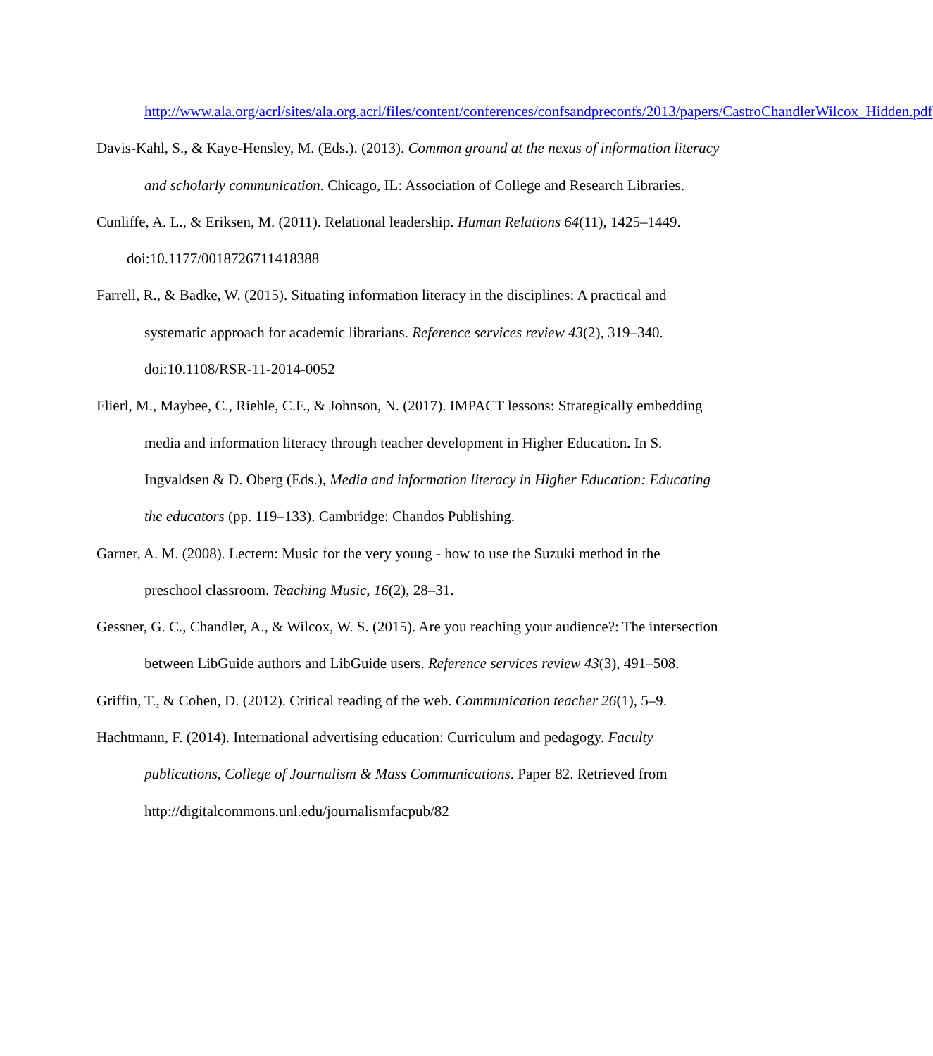http://www.ala.org/acrl/sites/ala.org.acrl/files/content/conferences/confsandpreconfs/2013/papers/CastroChandlerWilcox_Hidden.pdf
Davis-Kahl, S., & Kaye-Hensley, M. (Eds.). (2013). Common ground at the nexus of information literacy and scholarly communication. Chicago, IL: Association of College and Research Libraries.
Cunliffe, A. L., & Eriksen, M. (2011). Relational leadership. Human Relations 64(11), 1425–1449. doi:10.1177/0018726711418388
Farrell, R., & Badke, W. (2015). Situating information literacy in the disciplines: A practical and systematic approach for academic librarians. Reference services review 43(2), 319–340. doi:10.1108/RSR-11-2014-0052
Flierl, M., Maybee, C., Riehle, C.F., & Johnson, N. (2017). IMPACT lessons: Strategically embedding media and information literacy through teacher development in Higher Education. In S. Ingvaldsen & D. Oberg (Eds.), Media and information literacy in Higher Education: Educating the educators (pp. 119–133). Cambridge: Chandos Publishing.
Garner, A. M. (2008). Lectern: Music for the very young - how to use the Suzuki method in the preschool classroom. Teaching Music, 16(2), 28–31.
Gessner, G. C., Chandler, A., & Wilcox, W. S. (2015). Are you reaching your audience?: The intersection between LibGuide authors and LibGuide users. Reference services review 43(3), 491–508.
Griffin, T., & Cohen, D. (2012). Critical reading of the web. Communication teacher 26(1), 5–9.
Hachtmann, F. (2014). International advertising education: Curriculum and pedagogy. Faculty publications, College of Journalism & Mass Communications. Paper 82. Retrieved from http://digitalcommons.unl.edu/journalismfacpub/82